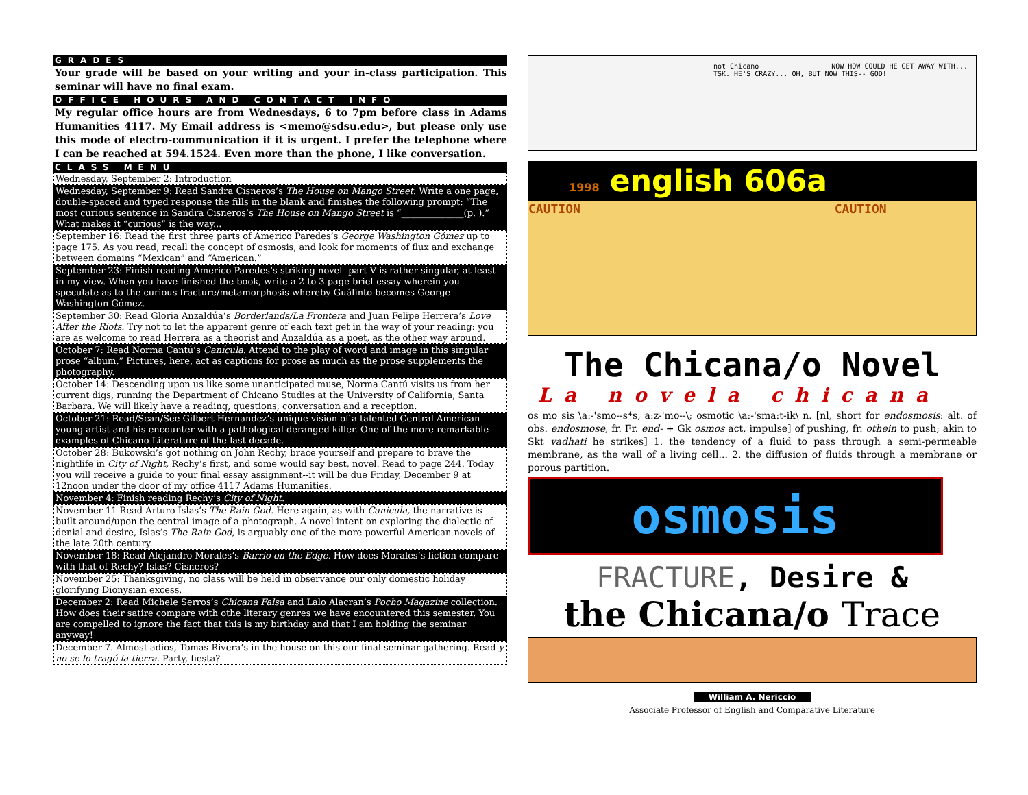GRADES
Your grade will be based on your writing and your in-class participation. This seminar will have no final exam.
OFFICE HOURS AND CONTACT INFO
My regular office hours are from Wednesdays, 6 to 7pm before class in Adams Humanities 4117. My Email address is <memo@sdsu.edu>, but please only use this mode of electro-communication if it is urgent. I prefer the telephone where I can be reached at 594.1524. Even more than the phone, I like conversation.
CLASS MENU
Wednesday, September 2: Introduction
Wednesday, September 9: Read Sandra Cisneros’s The House on Mango Street. Write a one page, double-spaced and typed response the fills in the blank and finishes the following prompt: “The most curious sentence in Sandra Cisneros’s The House on Mango Street is “______________(p. ).” What makes it “curious” is the way...
September 16: Read the first three parts of Americo Paredes’s George Washington Gómez up to page 175. As you read, recall the concept of osmosis, and look for moments of flux and exchange between domains “Mexican” and “American.”
September 23: Finish reading Americo Paredes’s striking novel--part V is rather singular, at least in my view. When you have finished the book, write a 2 to 3 page brief essay wherein you speculate as to the curious fracture/metamorphosis whereby Guálinto becomes George Washington Gómez.
September 30: Read Gloria Anzaldúa’s Borderlands/La Frontera and Juan Felipe Herrera’s Love After the Riots. Try not to let the apparent genre of each text get in the way of your reading: you are as welcome to read Herrera as a theorist and Anzaldúa as a poet, as the other way around.
October 7: Read Norma Cantú’s Canícula. Attend to the play of word and image in this singular prose “album.” Pictures, here, act as captions for prose as much as the prose supplements the photography.
October 14: Descending upon us like some unanticipated muse, Norma Cantú visits us from her current digs, running the Department of Chicano Studies at the University of California, Santa Barbara. We will likely have a reading, questions, conversation and a reception.
October 21: Read/Scan/See Gilbert Hernandez’s unique vision of a talented Central American young artist and his encounter with a pathological deranged killer. One of the more remarkable examples of Chicano Literature of the last decade.
October 28: Bukowski’s got nothing on John Rechy, brace yourself and prepare to brave the nightlife in City of Night, Rechy’s first, and some would say best, novel. Read to page 244. Today you will receive a guide to your final essay assignment--it will be due Friday, December 9 at 12noon under the door of my office 4117 Adams Humanities.
November 4: Finish reading Rechy’s City of Night.
November 11 Read Arturo Islas’s The Rain God. Here again, as with Canicula, the narrative is built around/upon the central image of a photograph. A novel intent on exploring the dialectic of denial and desire, Islas’s The Rain God, is arguably one of the more powerful American novels of the late 20th century.
November 18: Read Alejandro Morales’s Barrio on the Edge. How does Morales’s fiction compare with that of Rechy? Islas? Cisneros?
November 25: Thanksgiving, no class will be held in observance our only domestic holiday glorifying Dionysian excess.
December 2: Read Michele Serros’s Chicana Falsa and Lalo Alacran’s Pocho Magazine collection. How does their satire compare with othe literary genres we have encountered this semester. You are compelled to ignore the fact that this is my birthday and that I am holding the seminar anyway!
December 7. Almost adios, Tomas Rivera’s in the house on this our final seminar gathering. Read y no se lo tragó la tierra. Party, fiesta?
not Chicano NOW HOW COULD HE GET AWAY WITH... TSK. HE'S CRAZY... OH, BUT NOW THIS-- GOD!
1998 english 606a
CAUTION CAUTION
The Chicana/o Novel
La novela chicana
os mo sis \a:-'smo--s*s, a:z-'mo--\; osmotic \a:-'sma:t-ik\ n. [nl, short for endosmosis: alt. of obs. endosmose, fr. Fr. end- + Gk osmos act, impulse] of pushing, fr. othein to push; akin to Skt vadhati he strikes] 1. the tendency of a fluid to pass through a semi-permeable membrane, as the wall of a living cell... 2. the diffusion of fluids through a membrane or porous partition.
osmosis
FRACTURE, Desire &
the Chicana/o Trace
William A. Nericcio
Associate Professor of English and Comparative Literature